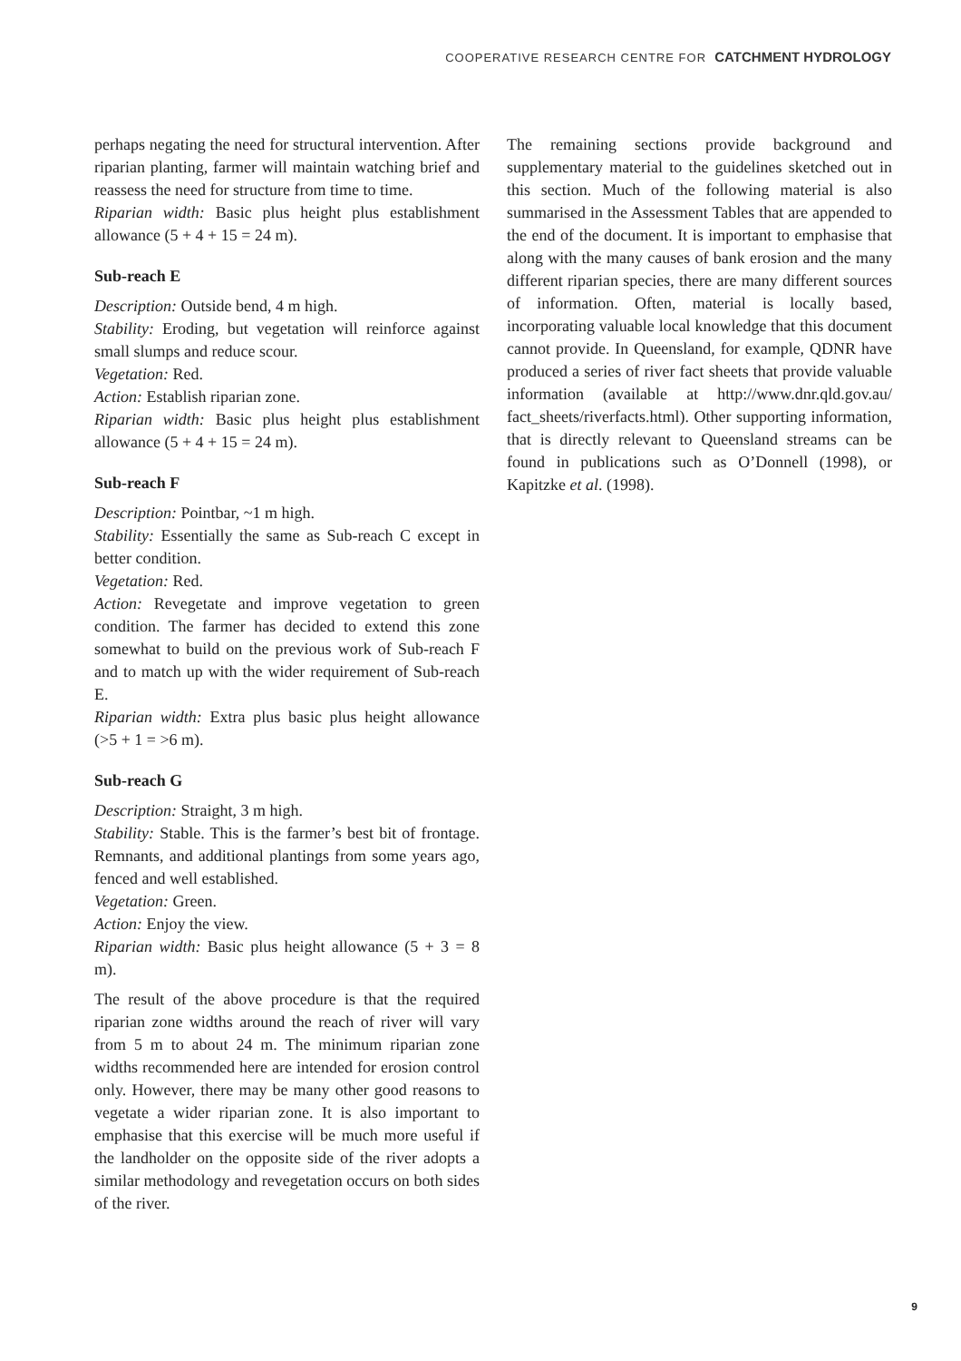COOPERATIVE RESEARCH CENTRE FOR CATCHMENT HYDROLOGY
perhaps negating the need for structural intervention. After riparian planting, farmer will maintain watching brief and reassess the need for structure from time to time.
Riparian width: Basic plus height plus establishment allowance (5 + 4 + 15 = 24 m).
Sub-reach E
Description: Outside bend, 4 m high.
Stability: Eroding, but vegetation will reinforce against small slumps and reduce scour.
Vegetation: Red.
Action: Establish riparian zone.
Riparian width: Basic plus height plus establishment allowance (5 + 4 + 15 = 24 m).
Sub-reach F
Description: Pointbar, ~1 m high.
Stability: Essentially the same as Sub-reach C except in better condition.
Vegetation: Red.
Action: Revegetate and improve vegetation to green condition. The farmer has decided to extend this zone somewhat to build on the previous work of Sub-reach F and to match up with the wider requirement of Sub-reach E.
Riparian width: Extra plus basic plus height allowance (>5 + 1 = >6 m).
Sub-reach G
Description: Straight, 3 m high.
Stability: Stable. This is the farmer’s best bit of frontage. Remnants, and additional plantings from some years ago, fenced and well established.
Vegetation: Green.
Action: Enjoy the view.
Riparian width: Basic plus height allowance (5 + 3 = 8 m).
The result of the above procedure is that the required riparian zone widths around the reach of river will vary from 5 m to about 24 m. The minimum riparian zone widths recommended here are intended for erosion control only. However, there may be many other good reasons to vegetate a wider riparian zone. It is also important to emphasise that this exercise will be much more useful if the landholder on the opposite side of the river adopts a similar methodology and revegetation occurs on both sides of the river.
The remaining sections provide background and supplementary material to the guidelines sketched out in this section. Much of the following material is also summarised in the Assessment Tables that are appended to the end of the document. It is important to emphasise that along with the many causes of bank erosion and the many different riparian species, there are many different sources of information. Often, material is locally based, incorporating valuable local knowledge that this document cannot provide. In Queensland, for example, QDNR have produced a series of river fact sheets that provide valuable information (available at http://www.dnr.qld.gov.au/ fact_sheets/riverfacts.html). Other supporting information, that is directly relevant to Queensland streams can be found in publications such as O’Donnell (1998), or Kapitzke et al. (1998).
9